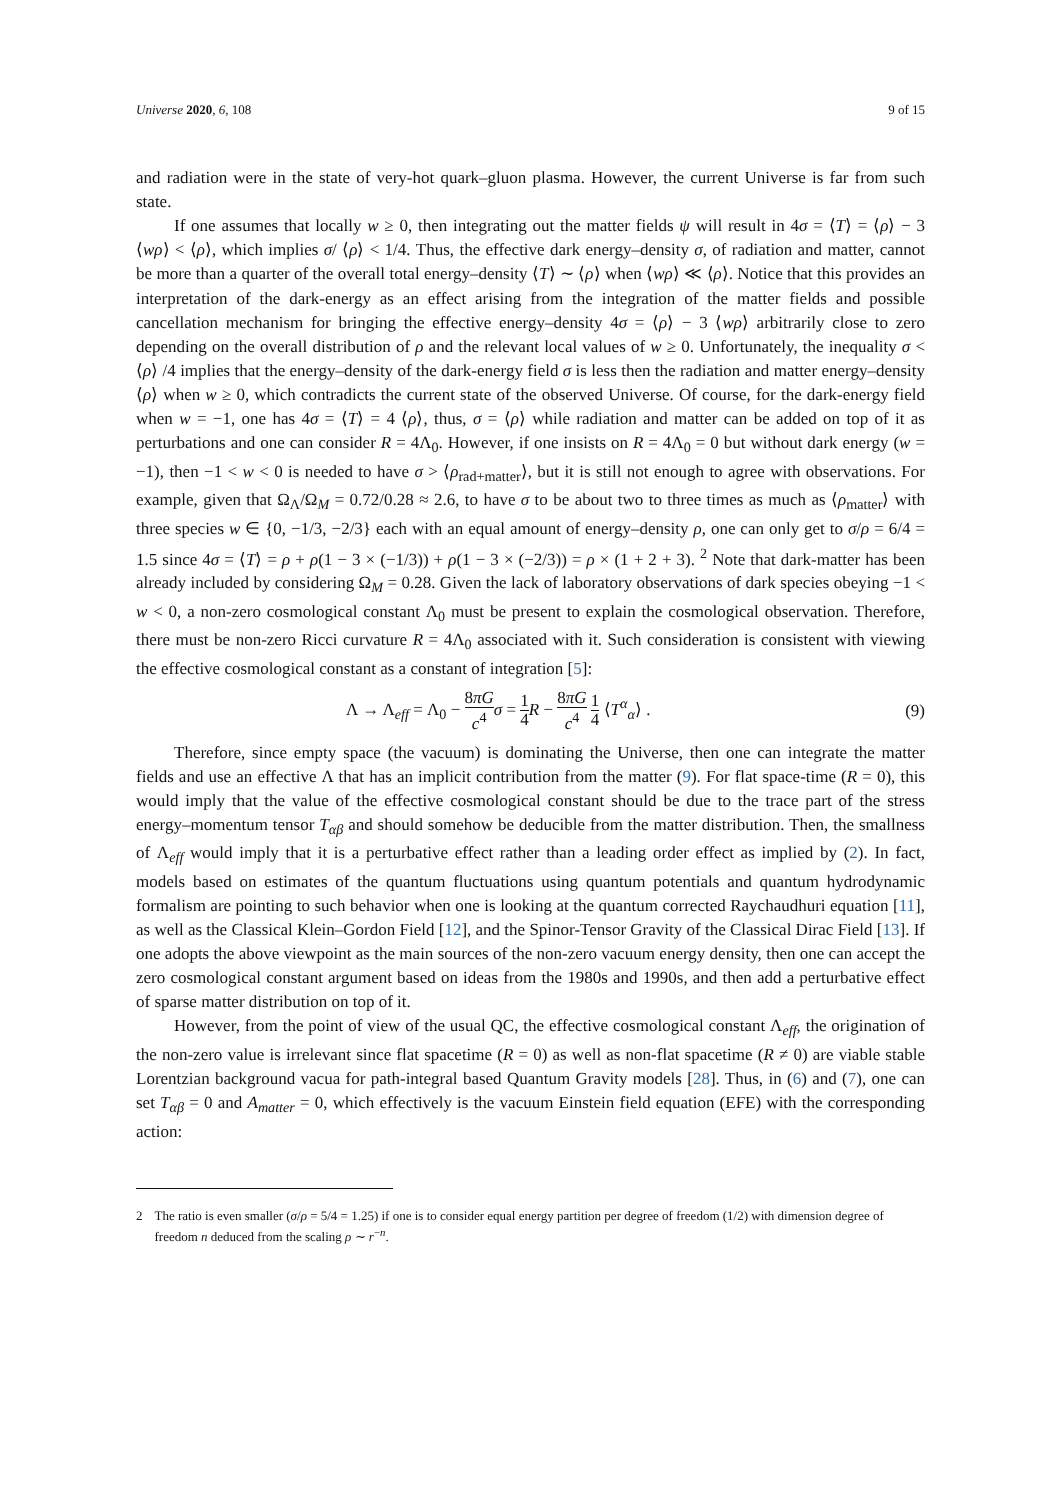Universe 2020, 6, 108 9 of 15
and radiation were in the state of very-hot quark–gluon plasma. However, the current Universe is far from such state.
If one assumes that locally w ≥ 0, then integrating out the matter fields ψ will result in 4σ = ⟨T⟩ = ⟨ρ⟩ − 3 ⟨wρ⟩ < ⟨ρ⟩, which implies σ/ ⟨ρ⟩ < 1/4. Thus, the effective dark energy–density σ, of radiation and matter, cannot be more than a quarter of the overall total energy–density ⟨T⟩ ∼ ⟨ρ⟩ when ⟨wρ⟩ ≪ ⟨ρ⟩. Notice that this provides an interpretation of the dark-energy as an effect arising from the integration of the matter fields and possible cancellation mechanism for bringing the effective energy–density 4σ = ⟨ρ⟩ − 3 ⟨wρ⟩ arbitrarily close to zero depending on the overall distribution of ρ and the relevant local values of w ≥ 0. Unfortunately, the inequality σ < ⟨ρ⟩ /4 implies that the energy–density of the dark-energy field σ is less then the radiation and matter energy–density ⟨ρ⟩ when w ≥ 0, which contradicts the current state of the observed Universe. Of course, for the dark-energy field when w = −1, one has 4σ = ⟨T⟩ = 4 ⟨ρ⟩, thus, σ = ⟨ρ⟩ while radiation and matter can be added on top of it as perturbations and one can consider R = 4Λ<sub>0</sub>. However, if one insists on R = 4Λ<sub>0</sub> = 0 but without dark energy (w = −1), then −1 < w < 0 is needed to have σ > ⟨ρ<sub>rad+matter</sub>⟩, but it is still not enough to agree with observations. For example, given that Ω<sub>Λ</sub>/Ω<sub>M</sub> = 0.72/0.28 ≈ 2.6, to have σ to be about two to three times as much as ⟨ρ<sub>matter</sub>⟩ with three species w ∈ {0, −1/3, −2/3} each with an equal amount of energy–density ρ, one can only get to σ/ρ = 6/4 = 1.5 since 4σ = ⟨T⟩ = ρ + ρ(1 − 3 × (−1/3)) + ρ(1 − 3 × (−2/3)) = ρ × (1 + 2 + 3). <sup>2</sup> Note that dark-matter has been already included by considering Ω<sub>M</sub> = 0.28. Given the lack of laboratory observations of dark species obeying −1 < w < 0, a non-zero cosmological constant Λ<sub>0</sub> must be present to explain the cosmological observation. Therefore, there must be non-zero Ricci curvature R = 4Λ<sub>0</sub> associated with it. Such consideration is consistent with viewing the effective cosmological constant as a constant of integration [5]:
Λ → Λ<sub>eff</sub> = Λ<sub>0</sub> − 8πG c<sup>4</sup> σ = 1 4 R − 8πG c<sup>4</sup> 1 4 ⟨T<sup>α</sup><sub>α</sub>⟩ . (9)
Therefore, since empty space (the vacuum) is dominating the Universe, then one can integrate the matter fields and use an effective Λ that has an implicit contribution from the matter (9). For flat space-time (R = 0), this would imply that the value of the effective cosmological constant should be due to the trace part of the stress energy–momentum tensor T<sub>αβ</sub> and should somehow be deducible from the matter distribution. Then, the smallness of Λ<sub>eff</sub> would imply that it is a perturbative effect rather than a leading order effect as implied by (2). In fact, models based on estimates of the quantum fluctuations using quantum potentials and quantum hydrodynamic formalism are pointing to such behavior when one is looking at the quantum corrected Raychaudhuri equation [11], as well as the Classical Klein–Gordon Field [12], and the Spinor-Tensor Gravity of the Classical Dirac Field [13]. If one adopts the above viewpoint as the main sources of the non-zero vacuum energy density, then one can accept the zero cosmological constant argument based on ideas from the 1980s and 1990s, and then add a perturbative effect of sparse matter distribution on top of it.
However, from the point of view of the usual QC, the effective cosmological constant Λ<sub>eff</sub>, the origination of the non-zero value is irrelevant since flat spacetime (R = 0) as well as non-flat spacetime (R ≠ 0) are viable stable Lorentzian background vacua for path-integral based Quantum Gravity models [28]. Thus, in (6) and (7), one can set T<sub>αβ</sub> = 0 and A<sub>matter</sub> = 0, which effectively is the vacuum Einstein field equation (EFE) with the corresponding action:
2 The ratio is even smaller (σ/ρ = 5/4 = 1.25) if one is to consider equal energy partition per degree of freedom (1/2) with dimension degree of freedom n deduced from the scaling ρ ∼ r<sup>−n</sup>.